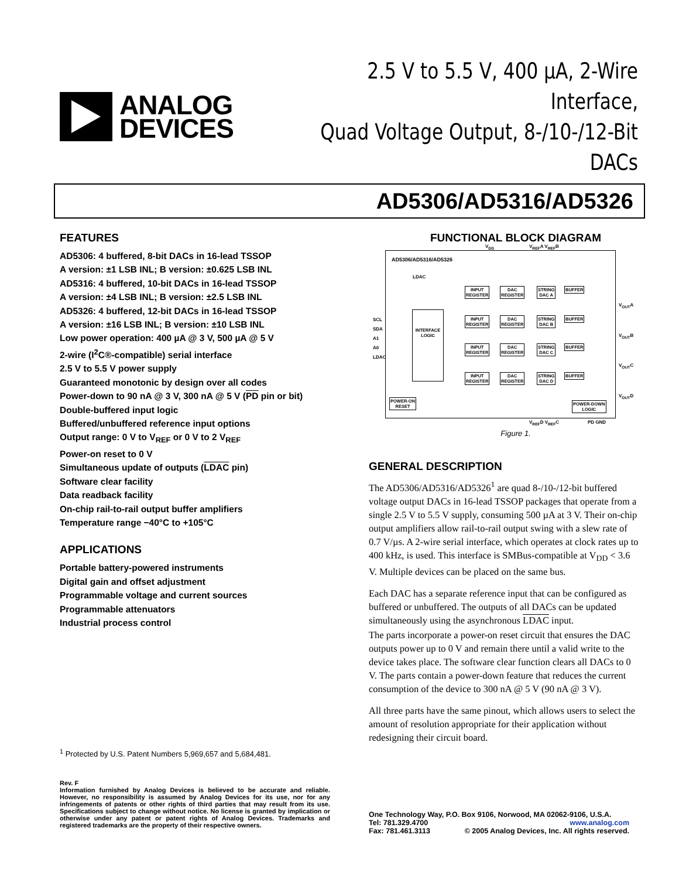ANALOG
DEVICES
2.5 V to 5.5 V, 400 µA, 2-Wire Interface,
Quad Voltage Output, 8-/10-/12-Bit DACs
AD5306/AD5316/AD5326
FEATURES
AD5306: 4 buffered, 8-bit DACs in 16-lead TSSOP
A version: ±1 LSB INL; B version: ±0.625 LSB INL
AD5316: 4 buffered, 10-bit DACs in 16-lead TSSOP
A version: ±4 LSB INL; B version: ±2.5 LSB INL
AD5326: 4 buffered, 12-bit DACs in 16-lead TSSOP
A version: ±16 LSB INL; B version: ±10 LSB INL
Low power operation: 400 µA @ 3 V, 500 µA @ 5 V
2-wire (I<sup>2</sup>C®-compatible) serial interface
2.5 V to 5.5 V power supply
Guaranteed monotonic by design over all codes
Power-down to 90 nA @ 3 V, 300 nA @ 5 V (PD pin or bit)
Double-buffered input logic
Buffered/unbuffered reference input options
Output range: 0 V to V<sub>REF</sub> or 0 V to 2 V<sub>REF</sub>
Power-on reset to 0 V
Simultaneous update of outputs (LDAC pin)
Software clear facility
Data readback facility
On-chip rail-to-rail output buffer amplifiers
Temperature range −40°C to +105°C
APPLICATIONS
Portable battery-powered instruments
Digital gain and offset adjustment
Programmable voltage and current sources
Programmable attenuators
Industrial process control
FUNCTIONAL BLOCK DIAGRAM
AD5306/AD5316/AD5326
V<sub>DD</sub> V<sub>REF</sub>A V<sub>REF</sub>B
SCL
SDA
A1
A0
LDAC
INTERFACE LOGIC
INPUT
REGISTER
DAC
REGISTER
STRING
DAC A
BUFFER
INPUT
REGISTER
DAC
REGISTER
STRING
DAC B
BUFFER
INPUT
REGISTER
DAC
REGISTER
STRING
DAC C
BUFFER
INPUT
REGISTER
DAC
REGISTER
STRING
DAC D
BUFFER
V<sub>OUT</sub>A
V<sub>OUT</sub>B
V<sub>OUT</sub>C
V<sub>OUT</sub>D
POWER-ON
RESET
POWER-DOWN
LOGIC
LDAC
V<sub>REF</sub>D V<sub>REF</sub>C PD GND
Figure 1.
GENERAL DESCRIPTION
The AD5306/AD5316/AD5326<sup>1</sup> are quad 8-/10-/12-bit buffered voltage output DACs in 16-lead TSSOP packages that operate from a single 2.5 V to 5.5 V supply, consuming 500 µA at 3 V. Their on-chip output amplifiers allow rail-to-rail output swing with a slew rate of 0.7 V/µs. A 2-wire serial interface, which operates at clock rates up to 400 kHz, is used. This interface is SMBus-compatible at V<sub>DD</sub> < 3.6 V. Multiple devices can be placed on the same bus.
Each DAC has a separate reference input that can be configured as buffered or unbuffered. The outputs of all DACs can be updated simultaneously using the asynchronous LDAC input.
The parts incorporate a power-on reset circuit that ensures the DAC outputs power up to 0 V and remain there until a valid write to the device takes place. The software clear function clears all DACs to 0 V. The parts contain a power-down feature that reduces the current consumption of the device to 300 nA @ 5 V (90 nA @ 3 V).
All three parts have the same pinout, which allows users to select the amount of resolution appropriate for their application without redesigning their circuit board.
<sup>1</sup> Protected by U.S. Patent Numbers 5,969,657 and 5,684,481.
Rev. F
Information furnished by Analog Devices is believed to be accurate and reliable. However, no responsibility is assumed by Analog Devices for its use, nor for any infringements of patents or other rights of third parties that may result from its use. Specifications subject to change without notice. No license is granted by implication or otherwise under any patent or patent rights of Analog Devices. Trademarks and registered trademarks are the property of their respective owners.
One Technology Way, P.O. Box 9106, Norwood, MA 02062-9106, U.S.A.
Tel: 781.329.4700 www.analog.com
Fax: 781.461.3113 © 2005 Analog Devices, Inc. All rights reserved.